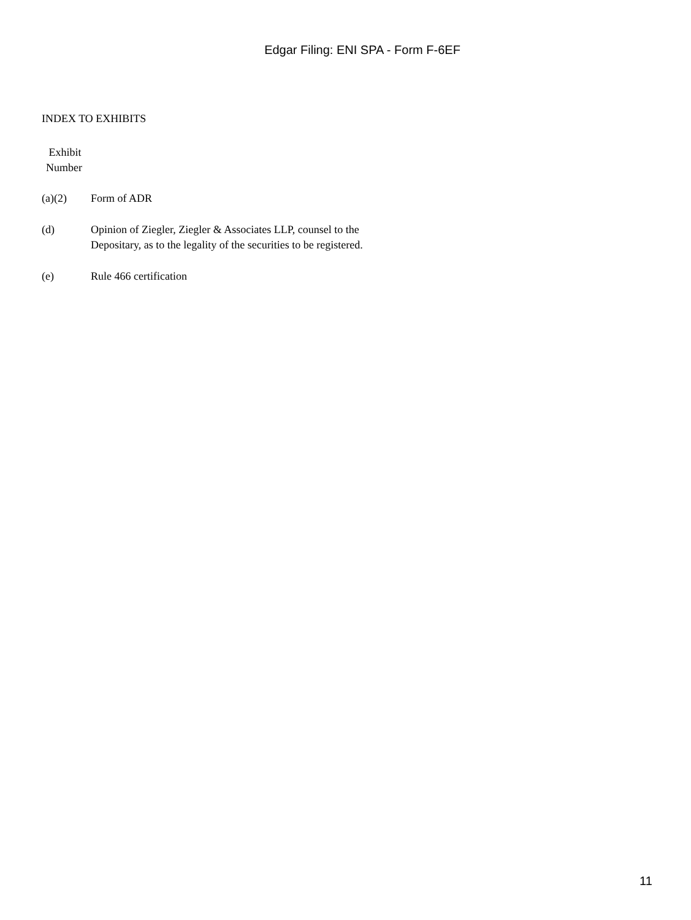Edgar Filing: ENI SPA - Form F-6EF
INDEX TO EXHIBITS
Exhibit
Number
| (a)(2) | Form of ADR |
| (d) | Opinion of Ziegler, Ziegler & Associates LLP, counsel to the Depositary, as to the legality of the securities to be registered. |
| (e) | Rule 466 certification |
11